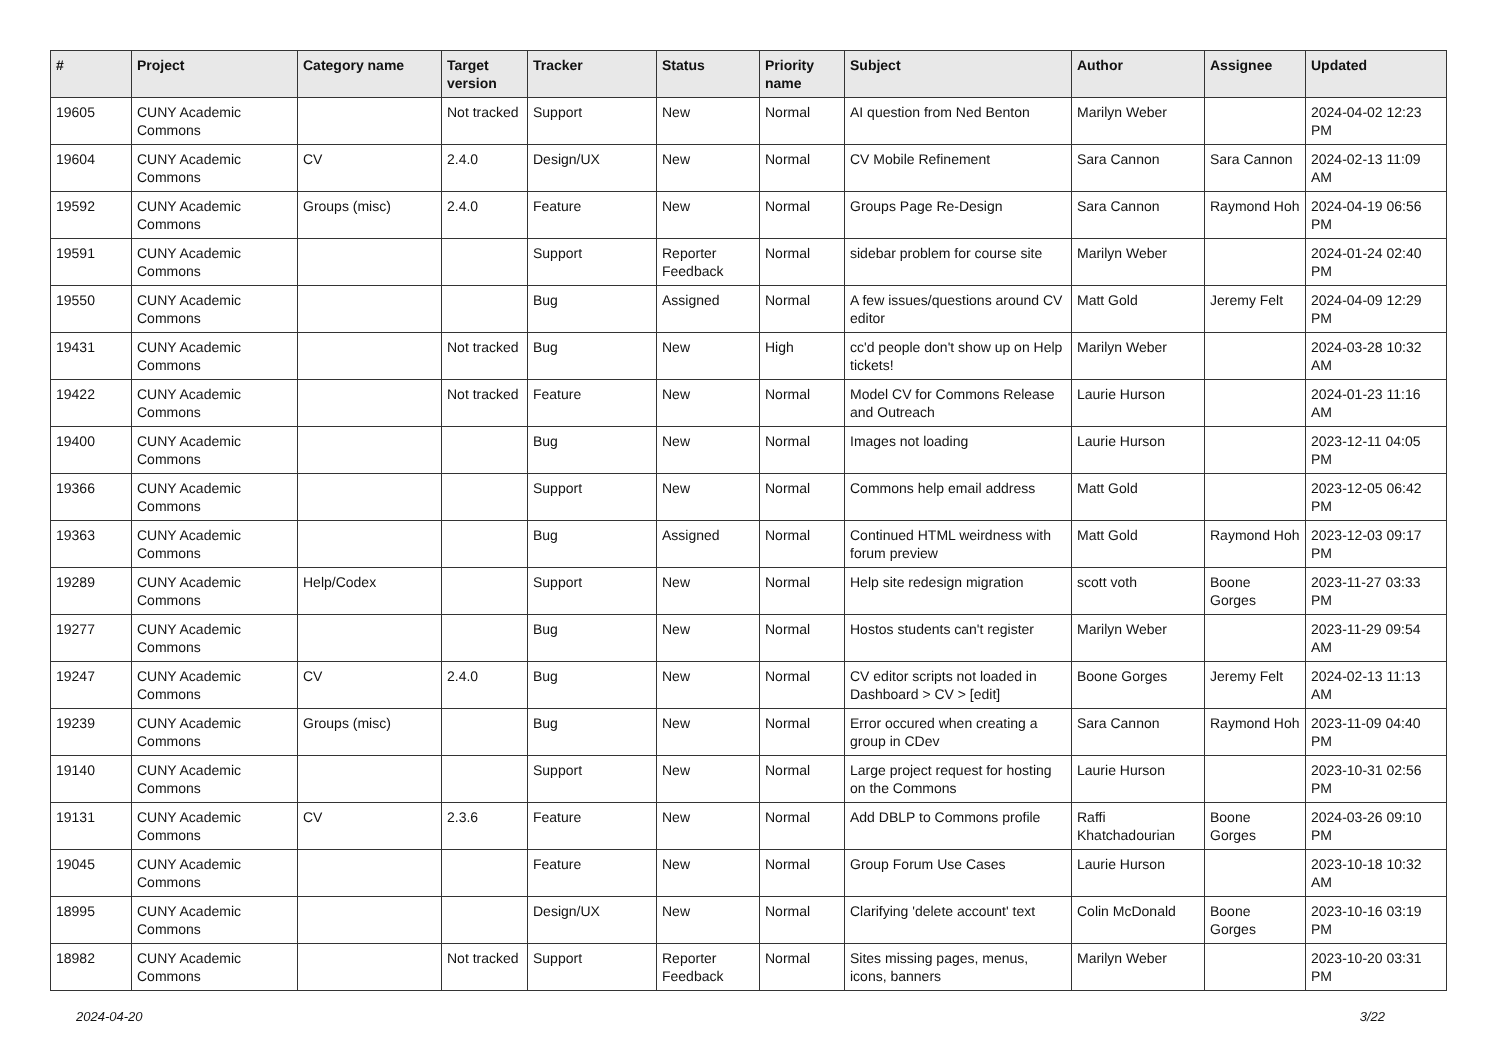| # | Project | Category name | Target version | Tracker | Status | Priority name | Subject | Author | Assignee | Updated |
| --- | --- | --- | --- | --- | --- | --- | --- | --- | --- | --- |
| 19605 | CUNY Academic Commons | | Not tracked | Support | New | Normal | AI question from Ned Benton | Marilyn Weber | | 2024-04-02 12:23 PM |
| 19604 | CUNY Academic Commons | CV | 2.4.0 | Design/UX | New | Normal | CV Mobile Refinement | Sara Cannon | Sara Cannon | 2024-02-13 11:09 AM |
| 19592 | CUNY Academic Commons | Groups (misc) | 2.4.0 | Feature | New | Normal | Groups Page Re-Design | Sara Cannon | Raymond Hoh | 2024-04-19 06:56 PM |
| 19591 | CUNY Academic Commons | | | Support | Reporter Feedback | Normal | sidebar problem for course site | Marilyn Weber | | 2024-01-24 02:40 PM |
| 19550 | CUNY Academic Commons | | | Bug | Assigned | Normal | A few issues/questions around CV editor | Matt Gold | Jeremy Felt | 2024-04-09 12:29 PM |
| 19431 | CUNY Academic Commons | | Not tracked | Bug | New | High | cc'd people don't show up on Help tickets! | Marilyn Weber | | 2024-03-28 10:32 AM |
| 19422 | CUNY Academic Commons | | Not tracked | Feature | New | Normal | Model CV for Commons Release and Outreach | Laurie Hurson | | 2024-01-23 11:16 AM |
| 19400 | CUNY Academic Commons | | | Bug | New | Normal | Images not loading | Laurie Hurson | | 2023-12-11 04:05 PM |
| 19366 | CUNY Academic Commons | | | Support | New | Normal | Commons help email address | Matt Gold | | 2023-12-05 06:42 PM |
| 19363 | CUNY Academic Commons | | | Bug | Assigned | Normal | Continued HTML weirdness with forum preview | Matt Gold | Raymond Hoh | 2023-12-03 09:17 PM |
| 19289 | CUNY Academic Commons | Help/Codex | | Support | New | Normal | Help site redesign migration | scott voth | Boone Gorges | 2023-11-27 03:33 PM |
| 19277 | CUNY Academic Commons | | | Bug | New | Normal | Hostos students can't register | Marilyn Weber | | 2023-11-29 09:54 AM |
| 19247 | CUNY Academic Commons | CV | 2.4.0 | Bug | New | Normal | CV editor scripts not loaded in Dashboard > CV > [edit] | Boone Gorges | Jeremy Felt | 2024-02-13 11:13 AM |
| 19239 | CUNY Academic Commons | Groups (misc) | | Bug | New | Normal | Error occured when creating a group in CDev | Sara Cannon | Raymond Hoh | 2023-11-09 04:40 PM |
| 19140 | CUNY Academic Commons | | | Support | New | Normal | Large project request for hosting on the Commons | Laurie Hurson | | 2023-10-31 02:56 PM |
| 19131 | CUNY Academic Commons | CV | 2.3.6 | Feature | New | Normal | Add DBLP to Commons profile | Raffi Khatchadourian | Boone Gorges | 2024-03-26 09:10 PM |
| 19045 | CUNY Academic Commons | | | Feature | New | Normal | Group Forum Use Cases | Laurie Hurson | | 2023-10-18 10:32 AM |
| 18995 | CUNY Academic Commons | | | Design/UX | New | Normal | Clarifying 'delete account' text | Colin McDonald | Boone Gorges | 2023-10-16 03:19 PM |
| 18982 | CUNY Academic Commons | | Not tracked | Support | Reporter Feedback | Normal | Sites missing pages, menus, icons, banners | Marilyn Weber | | 2023-10-20 03:31 PM |
2024-04-20 3/22